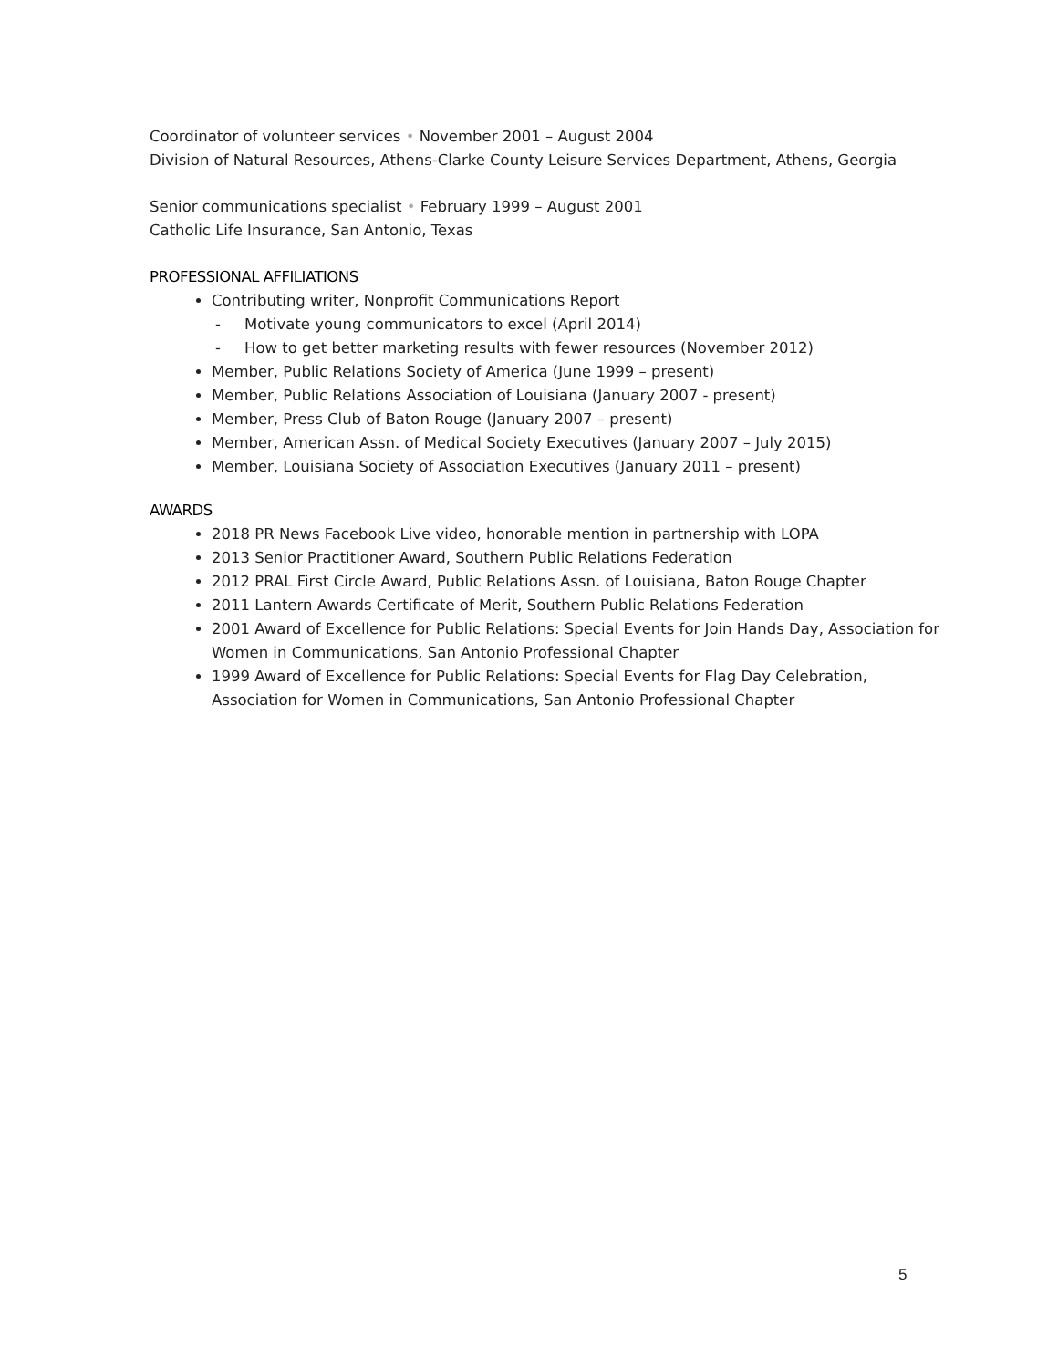Coordinator of volunteer services • November 2001 – August 2004
Division of Natural Resources, Athens-Clarke County Leisure Services Department, Athens, Georgia
Senior communications specialist • February 1999 – August 2001
Catholic Life Insurance, San Antonio, Texas
PROFESSIONAL AFFILIATIONS
Contributing writer, Nonprofit Communications Report
- Motivate young communicators to excel (April 2014)
- How to get better marketing results with fewer resources (November 2012)
Member, Public Relations Society of America (June 1999 – present)
Member, Public Relations Association of Louisiana (January 2007 - present)
Member, Press Club of Baton Rouge (January 2007 – present)
Member, American Assn. of Medical Society Executives (January 2007 – July 2015)
Member, Louisiana Society of Association Executives (January 2011 – present)
AWARDS
2018 PR News Facebook Live video, honorable mention in partnership with LOPA
2013 Senior Practitioner Award, Southern Public Relations Federation
2012 PRAL First Circle Award, Public Relations Assn. of Louisiana, Baton Rouge Chapter
2011 Lantern Awards Certificate of Merit, Southern Public Relations Federation
2001 Award of Excellence for Public Relations: Special Events for Join Hands Day, Association for Women in Communications, San Antonio Professional Chapter
1999 Award of Excellence for Public Relations: Special Events for Flag Day Celebration, Association for Women in Communications, San Antonio Professional Chapter
5